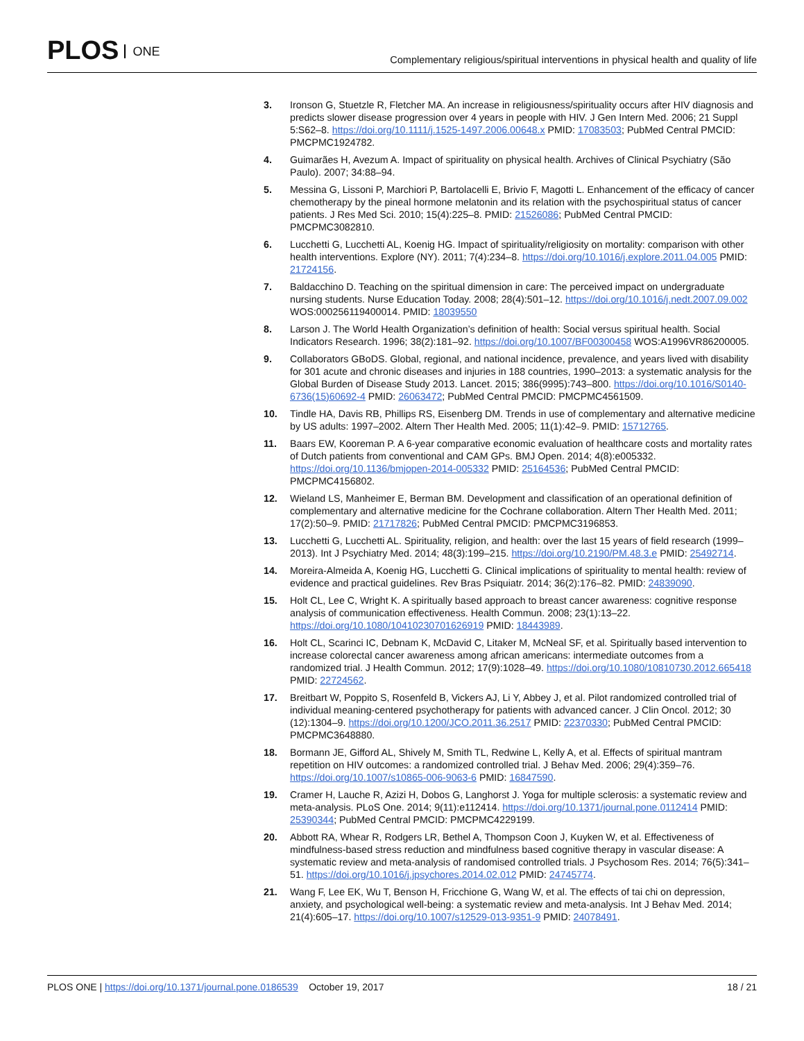PLOS ONE
Complementary religious/spiritual interventions in physical health and quality of life
3. Ironson G, Stuetzle R, Fletcher MA. An increase in religiousness/spirituality occurs after HIV diagnosis and predicts slower disease progression over 4 years in people with HIV. J Gen Intern Med. 2006; 21 Suppl 5:S62–8. https://doi.org/10.1111/j.1525-1497.2006.00648.x PMID: 17083503; PubMed Central PMCID: PMCPMC1924782.
4. Guimarães H, Avezum A. Impact of spirituality on physical health. Archives of Clinical Psychiatry (São Paulo). 2007; 34:88–94.
5. Messina G, Lissoni P, Marchiori P, Bartolacelli E, Brivio F, Magotti L. Enhancement of the efficacy of cancer chemotherapy by the pineal hormone melatonin and its relation with the psychospiritual status of cancer patients. J Res Med Sci. 2010; 15(4):225–8. PMID: 21526086; PubMed Central PMCID: PMCPMC3082810.
6. Lucchetti G, Lucchetti AL, Koenig HG. Impact of spirituality/religiosity on mortality: comparison with other health interventions. Explore (NY). 2011; 7(4):234–8. https://doi.org/10.1016/j.explore.2011.04.005 PMID: 21724156.
7. Baldacchino D. Teaching on the spiritual dimension in care: The perceived impact on undergraduate nursing students. Nurse Education Today. 2008; 28(4):501–12. https://doi.org/10.1016/j.nedt.2007.09.002 WOS:000256119400014. PMID: 18039550
8. Larson J. The World Health Organization’s definition of health: Social versus spiritual health. Social Indicators Research. 1996; 38(2):181–92. https://doi.org/10.1007/BF00300458 WOS:A1996VR86200005.
9. Collaborators GBoDS. Global, regional, and national incidence, prevalence, and years lived with disability for 301 acute and chronic diseases and injuries in 188 countries, 1990–2013: a systematic analysis for the Global Burden of Disease Study 2013. Lancet. 2015; 386(9995):743–800. https://doi.org/10.1016/S0140-6736(15)60692-4 PMID: 26063472; PubMed Central PMCID: PMCPMC4561509.
10. Tindle HA, Davis RB, Phillips RS, Eisenberg DM. Trends in use of complementary and alternative medicine by US adults: 1997–2002. Altern Ther Health Med. 2005; 11(1):42–9. PMID: 15712765.
11. Baars EW, Kooreman P. A 6-year comparative economic evaluation of healthcare costs and mortality rates of Dutch patients from conventional and CAM GPs. BMJ Open. 2014; 4(8):e005332. https://doi.org/10.1136/bmjopen-2014-005332 PMID: 25164536; PubMed Central PMCID: PMCPMC4156802.
12. Wieland LS, Manheimer E, Berman BM. Development and classification of an operational definition of complementary and alternative medicine for the Cochrane collaboration. Altern Ther Health Med. 2011; 17(2):50–9. PMID: 21717826; PubMed Central PMCID: PMCPMC3196853.
13. Lucchetti G, Lucchetti AL. Spirituality, religion, and health: over the last 15 years of field research (1999–2013). Int J Psychiatry Med. 2014; 48(3):199–215. https://doi.org/10.2190/PM.48.3.e PMID: 25492714.
14. Moreira-Almeida A, Koenig HG, Lucchetti G. Clinical implications of spirituality to mental health: review of evidence and practical guidelines. Rev Bras Psiquiatr. 2014; 36(2):176–82. PMID: 24839090.
15. Holt CL, Lee C, Wright K. A spiritually based approach to breast cancer awareness: cognitive response analysis of communication effectiveness. Health Commun. 2008; 23(1):13–22. https://doi.org/10.1080/10410230701626919 PMID: 18443989.
16. Holt CL, Scarinci IC, Debnam K, McDavid C, Litaker M, McNeal SF, et al. Spiritually based intervention to increase colorectal cancer awareness among african americans: intermediate outcomes from a randomized trial. J Health Commun. 2012; 17(9):1028–49. https://doi.org/10.1080/10810730.2012.665418 PMID: 22724562.
17. Breitbart W, Poppito S, Rosenfeld B, Vickers AJ, Li Y, Abbey J, et al. Pilot randomized controlled trial of individual meaning-centered psychotherapy for patients with advanced cancer. J Clin Oncol. 2012; 30 (12):1304–9. https://doi.org/10.1200/JCO.2011.36.2517 PMID: 22370330; PubMed Central PMCID: PMCPMC3648880.
18. Bormann JE, Gifford AL, Shively M, Smith TL, Redwine L, Kelly A, et al. Effects of spiritual mantram repetition on HIV outcomes: a randomized controlled trial. J Behav Med. 2006; 29(4):359–76. https://doi.org/10.1007/s10865-006-9063-6 PMID: 16847590.
19. Cramer H, Lauche R, Azizi H, Dobos G, Langhorst J. Yoga for multiple sclerosis: a systematic review and meta-analysis. PLoS One. 2014; 9(11):e112414. https://doi.org/10.1371/journal.pone.0112414 PMID: 25390344; PubMed Central PMCID: PMCPMC4229199.
20. Abbott RA, Whear R, Rodgers LR, Bethel A, Thompson Coon J, Kuyken W, et al. Effectiveness of mindfulness-based stress reduction and mindfulness based cognitive therapy in vascular disease: A systematic review and meta-analysis of randomised controlled trials. J Psychosom Res. 2014; 76(5):341–51. https://doi.org/10.1016/j.jpsychores.2014.02.012 PMID: 24745774.
21. Wang F, Lee EK, Wu T, Benson H, Fricchione G, Wang W, et al. The effects of tai chi on depression, anxiety, and psychological well-being: a systematic review and meta-analysis. Int J Behav Med. 2014; 21(4):605–17. https://doi.org/10.1007/s12529-013-9351-9 PMID: 24078491.
PLOS ONE | https://doi.org/10.1371/journal.pone.0186539 October 19, 2017
18 / 21